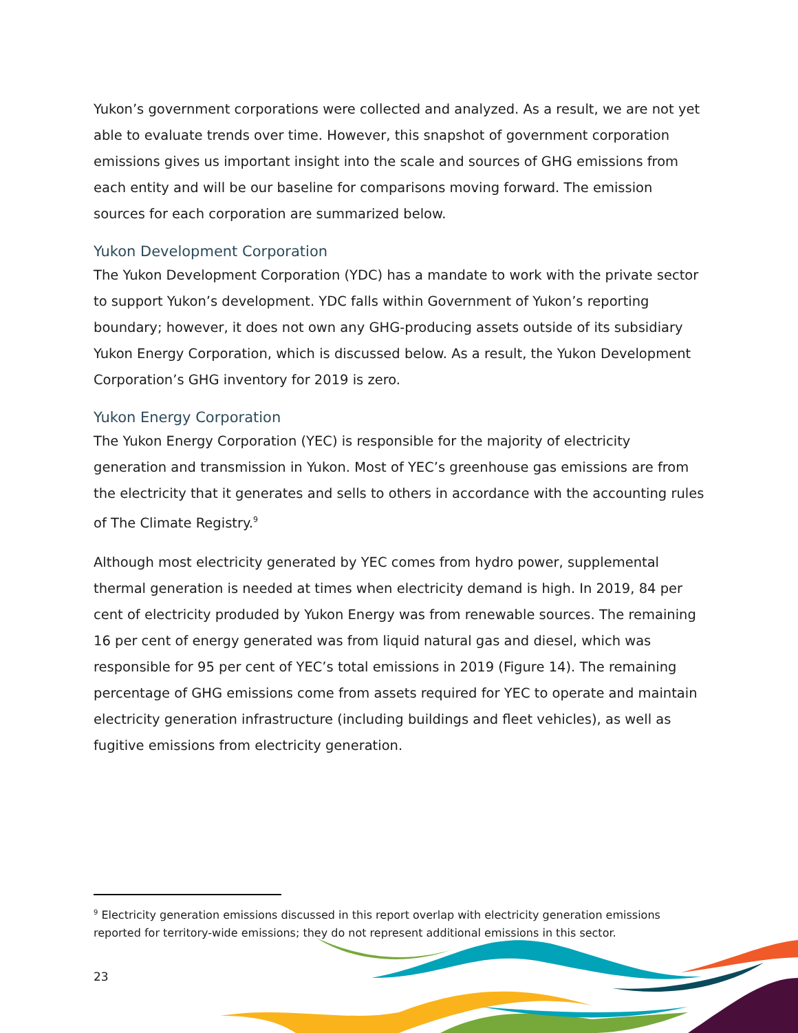Yukon’s government corporations were collected and analyzed. As a result, we are not yet able to evaluate trends over time. However, this snapshot of government corporation emissions gives us important insight into the scale and sources of GHG emissions from each entity and will be our baseline for comparisons moving forward. The emission sources for each corporation are summarized below.
Yukon Development Corporation
The Yukon Development Corporation (YDC) has a mandate to work with the private sector to support Yukon’s development. YDC falls within Government of Yukon’s reporting boundary; however, it does not own any GHG-producing assets outside of its subsidiary Yukon Energy Corporation, which is discussed below. As a result, the Yukon Development Corporation’s GHG inventory for 2019 is zero.
Yukon Energy Corporation
The Yukon Energy Corporation (YEC) is responsible for the majority of electricity generation and transmission in Yukon. Most of YEC’s greenhouse gas emissions are from the electricity that it generates and sells to others in accordance with the accounting rules of The Climate Registry.<sup>9</sup>
Although most electricity generated by YEC comes from hydro power, supplemental thermal generation is needed at times when electricity demand is high. In 2019, 84 per cent of electricity produded by Yukon Energy was from renewable sources. The remaining 16 per cent of energy generated was from liquid natural gas and diesel, which was responsible for 95 per cent of YEC’s total emissions in 2019 (Figure 14). The remaining percentage of GHG emissions come from assets required for YEC to operate and maintain electricity generation infrastructure (including buildings and fleet vehicles), as well as fugitive emissions from electricity generation.
<sup>9</sup> Electricity generation emissions discussed in this report overlap with electricity generation emissions reported for territory-wide emissions; they do not represent additional emissions in this sector.
23